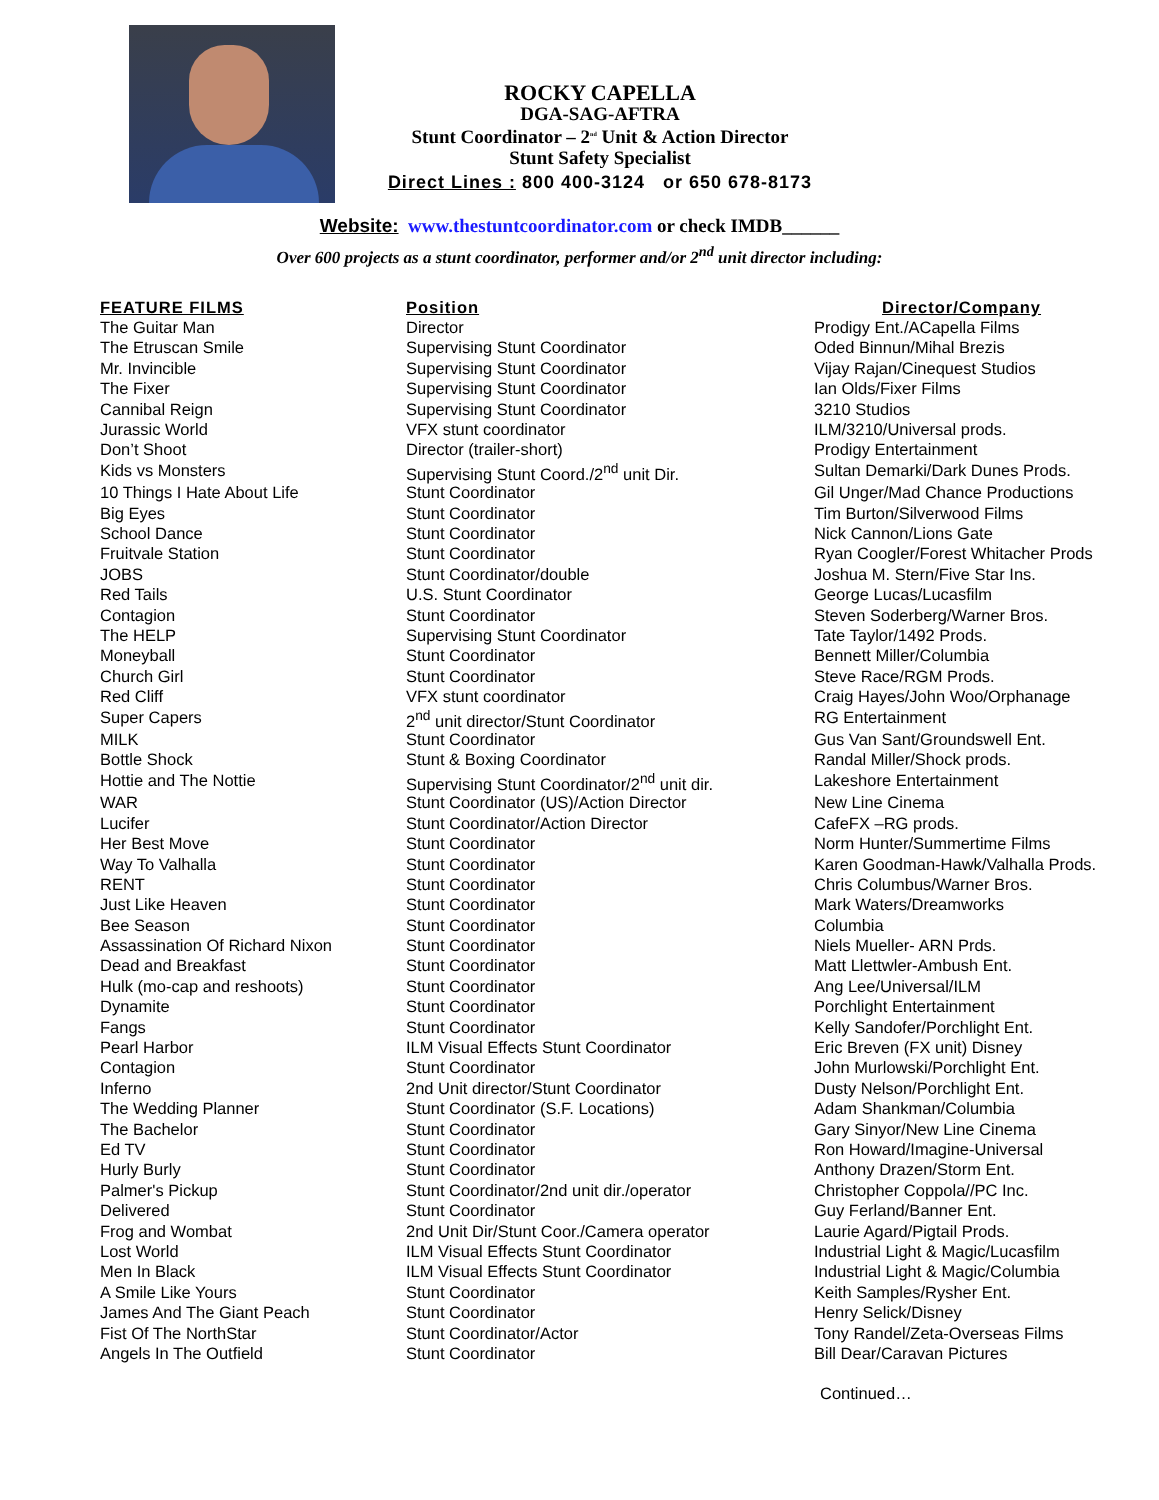ROCKY CAPELLA
DGA-SAG-AFTRA
Stunt Coordinator – 2<sup>nd</sup> Unit & Action Director
Stunt Safety Specialist
Direct Lines : 800 400-3124 or 650 678-8173
Website: www.thestuntcoordinator.com or check IMDB______
Over 600 projects as a stunt coordinator, performer and/or 2<sup>nd</sup> unit director including:
| FEATURE FILMS | Position | Director/Company |
| --- | --- | --- |
| The Guitar Man | Director | Prodigy Ent./ACapella Films |
| The Etruscan Smile | Supervising Stunt Coordinator | Oded Binnun/Mihal Brezis |
| Mr. Invincible | Supervising Stunt Coordinator | Vijay Rajan/Cinequest Studios |
| The Fixer | Supervising Stunt Coordinator | Ian Olds/Fixer Films |
| Cannibal Reign | Supervising Stunt Coordinator | 3210 Studios |
| Jurassic World | VFX stunt coordinator | ILM/3210/Universal prods. |
| Don’t Shoot | Director (trailer-short) | Prodigy Entertainment |
| Kids vs Monsters | Supervising Stunt Coord./2<sup>nd</sup> unit Dir. | Sultan Demarki/Dark Dunes Prods. |
| 10 Things I Hate About Life | Stunt Coordinator | Gil Unger/Mad Chance Productions |
| Big Eyes | Stunt Coordinator | Tim Burton/Silverwood Films |
| School Dance | Stunt Coordinator | Nick Cannon/Lions Gate |
| Fruitvale Station | Stunt Coordinator | Ryan Coogler/Forest Whitacher Prods |
| JOBS | Stunt Coordinator/double | Joshua M. Stern/Five Star Ins. |
| Red Tails | U.S. Stunt Coordinator | George Lucas/Lucasfilm |
| Contagion | Stunt Coordinator | Steven Soderberg/Warner Bros. |
| The HELP | Supervising Stunt Coordinator | Tate Taylor/1492 Prods. |
| Moneyball | Stunt Coordinator | Bennett Miller/Columbia |
| Church Girl | Stunt Coordinator | Steve Race/RGM Prods. |
| Red Cliff | VFX stunt coordinator | Craig Hayes/John Woo/Orphanage |
| Super Capers | 2<sup>nd</sup> unit director/Stunt Coordinator | RG Entertainment |
| MILK | Stunt Coordinator | Gus Van Sant/Groundswell Ent. |
| Bottle Shock | Stunt & Boxing Coordinator | Randal Miller/Shock prods. |
| Hottie and The Nottie | Supervising Stunt Coordinator/2<sup>nd</sup> unit dir. | Lakeshore Entertainment |
| WAR | Stunt Coordinator (US)/Action Director | New Line Cinema |
| Lucifer | Stunt Coordinator/Action Director | CafeFX –RG prods. |
| Her Best Move | Stunt Coordinator | Norm Hunter/Summertime Films |
| Way To Valhalla | Stunt Coordinator | Karen Goodman-Hawk/Valhalla Prods. |
| RENT | Stunt Coordinator | Chris Columbus/Warner Bros. |
| Just Like Heaven | Stunt Coordinator | Mark Waters/Dreamworks |
| Bee Season | Stunt Coordinator | Columbia |
| Assassination Of Richard Nixon | Stunt Coordinator | Niels Mueller- ARN Prds. |
| Dead and Breakfast | Stunt Coordinator | Matt Llettwler-Ambush Ent. |
| Hulk (mo-cap and reshoots) | Stunt Coordinator | Ang Lee/Universal/ILM |
| Dynamite | Stunt Coordinator | Porchlight Entertainment |
| Fangs | Stunt Coordinator | Kelly Sandofer/Porchlight Ent. |
| Pearl Harbor | ILM Visual Effects Stunt Coordinator | Eric Breven (FX unit) Disney |
| Contagion | Stunt Coordinator | John Murlowski/Porchlight Ent. |
| Inferno | 2nd Unit director/Stunt Coordinator | Dusty Nelson/Porchlight Ent. |
| The Wedding Planner | Stunt Coordinator (S.F. Locations) | Adam Shankman/Columbia |
| The Bachelor | Stunt Coordinator | Gary Sinyor/New Line Cinema |
| Ed TV | Stunt Coordinator | Ron Howard/Imagine-Universal |
| Hurly Burly | Stunt Coordinator | Anthony Drazen/Storm Ent. |
| Palmer's Pickup | Stunt Coordinator/2nd unit dir./operator | Christopher Coppola//PC Inc. |
| Delivered | Stunt Coordinator | Guy Ferland/Banner Ent. |
| Frog and Wombat | 2nd Unit Dir/Stunt Coor./Camera operator | Laurie Agard/Pigtail Prods. |
| Lost World | ILM Visual Effects Stunt Coordinator | Industrial Light & Magic/Lucasfilm |
| Men In Black | ILM Visual Effects Stunt Coordinator | Industrial Light & Magic/Columbia |
| A Smile Like Yours | Stunt Coordinator | Keith Samples/Rysher Ent. |
| James And The Giant Peach | Stunt Coordinator | Henry Selick/Disney |
| Fist Of The NorthStar | Stunt Coordinator/Actor | Tony Randel/Zeta-Overseas Films |
| Angels In The Outfield | Stunt Coordinator | Bill Dear/Caravan Pictures |
Continued…